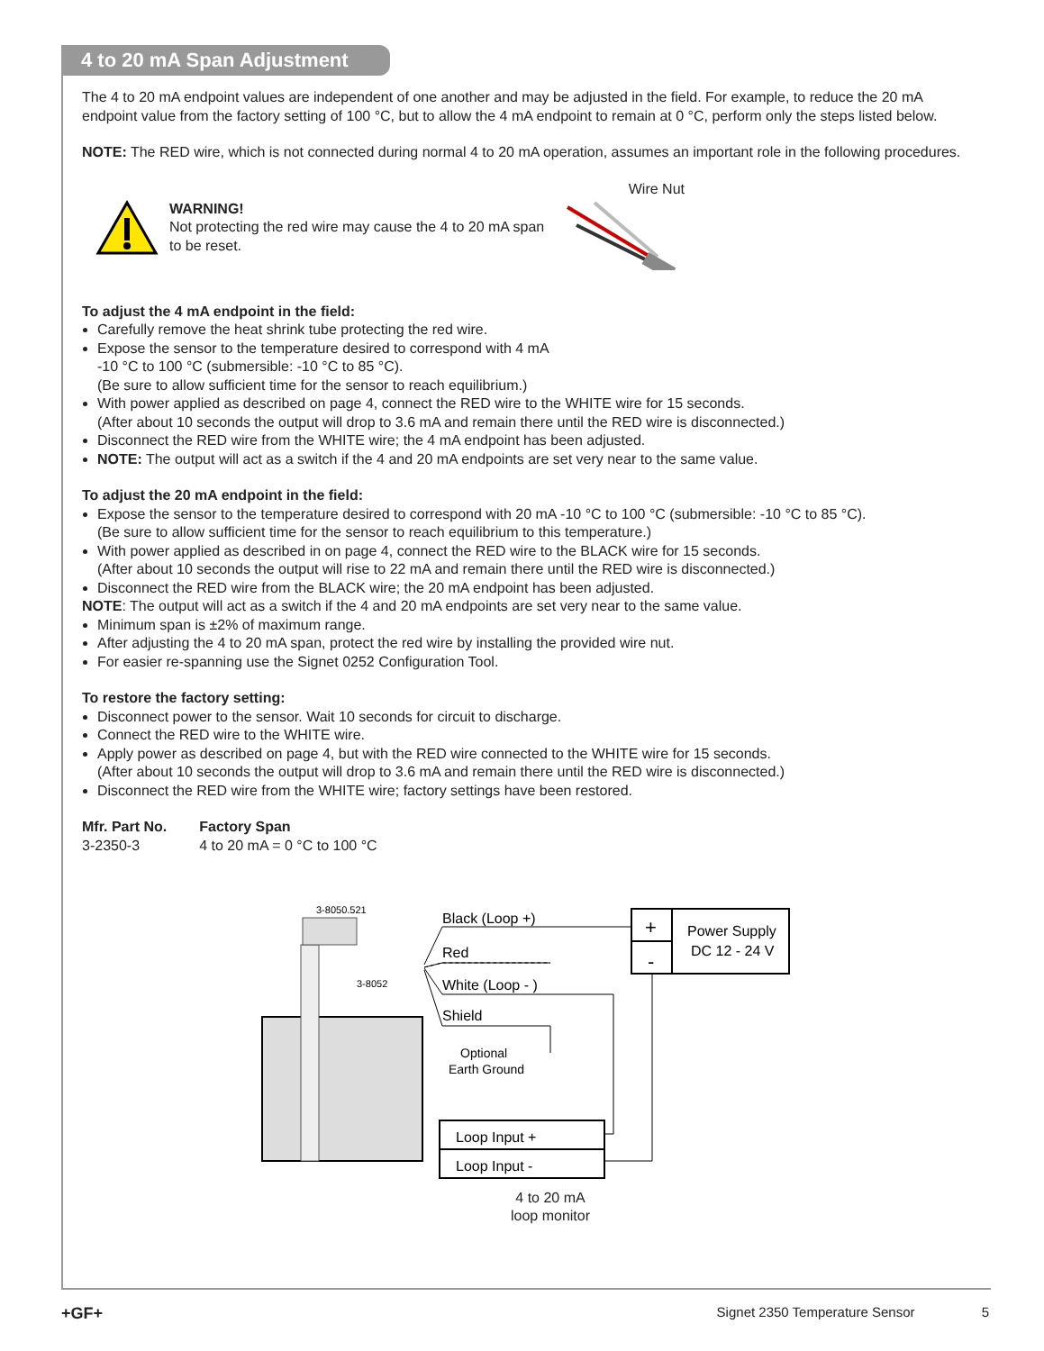4 to 20 mA Span Adjustment
The 4 to 20 mA endpoint values are independent of one another and may be adjusted in the field. For example, to reduce the 20 mA endpoint value from the factory setting of 100 °C, but to allow the 4 mA endpoint to remain at 0 °C, perform only the steps listed below.
NOTE: The RED wire, which is not connected during normal 4 to 20 mA operation, assumes an important role in the following procedures.
WARNING!
Not protecting the red wire may cause the 4 to 20 mA span to be reset.
Wire Nut
To adjust the 4 mA endpoint in the field:
Carefully remove the heat shrink tube protecting the red wire.
Expose the sensor to the temperature desired to correspond with 4 mA
-10 °C to 100 °C (submersible: -10 °C to 85 °C).
(Be sure to allow sufficient time for the sensor to reach equilibrium.)
With power applied as described on page 4, connect the RED wire to the WHITE wire for 15 seconds.
(After about 10 seconds the output will drop to 3.6 mA and remain there until the RED wire is disconnected.)
Disconnect the RED wire from the WHITE wire; the 4 mA endpoint has been adjusted.
NOTE: The output will act as a switch if the 4 and 20 mA endpoints are set very near to the same value.
To adjust the 20 mA endpoint in the field:
Expose the sensor to the temperature desired to correspond with 20 mA -10 °C to 100 °C (submersible: -10 °C to 85 °C).
(Be sure to allow sufficient time for the sensor to reach equilibrium to this temperature.)
With power applied as described in on page 4, connect the RED wire to the BLACK wire for 15 seconds.
(After about 10 seconds the output will rise to 22 mA and remain there until the RED wire is disconnected.)
Disconnect the RED wire from the BLACK wire; the 20 mA endpoint has been adjusted.
NOTE: The output will act as a switch if the 4 and 20 mA endpoints are set very near to the same value.
Minimum span is ±2% of maximum range.
After adjusting the 4 to 20 mA span, protect the red wire by installing the provided wire nut.
For easier re-spanning use the Signet 0252 Configuration Tool.
To restore the factory setting:
Disconnect power to the sensor. Wait 10 seconds for circuit to discharge.
Connect the RED wire to the WHITE wire.
Apply power as described on page 4, but with the RED wire connected to the WHITE wire for 15 seconds.
(After about 10 seconds the output will drop to 3.6 mA and remain there until the RED wire is disconnected.)
Disconnect the RED wire from the WHITE wire; factory settings have been restored.
| Mfr. Part No. | Factory Span |
| --- | --- |
| 3-2350-3 | 4 to 20 mA = 0 °C to 100 °C |
3-8050.521
3-8052
Black (Loop +)
Red
White (Loop - )
Shield
Optional
Earth Ground
+
-
Power Supply
DC 12 - 24 V
Loop Input +
Loop Input -
4 to 20 mA
loop monitor
+GF+ Signet 2350 Temperature Sensor 5